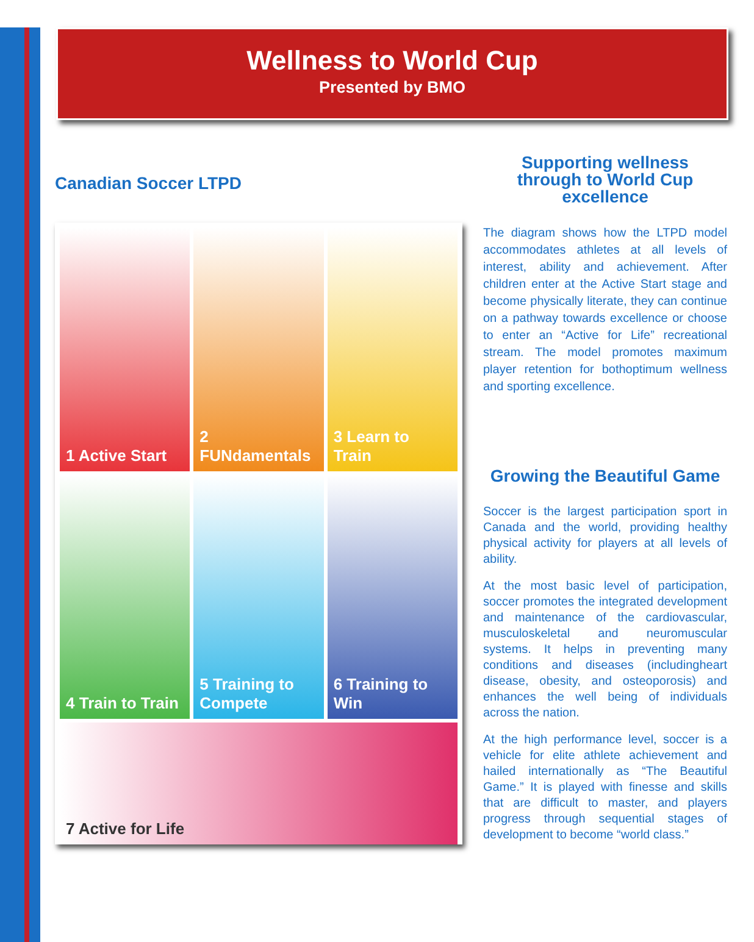Wellness to World Cup
Presented by BMO
Canadian Soccer LTPD
1 Active Start
2 FUNdamentals
3 Learn to Train
4 Train to Train
5 Training to Compete
6 Training to Win
7 Active for Life
Supporting wellness
through to World Cup
excellence
The diagram shows how the LTPD model accommodates athletes at all levels of interest, ability and achievement. After children enter at the Active Start stage and become physically literate, they can continue on a pathway towards excellence or choose to enter an “Active for Life” recreational stream. The model promotes maximum player retention for bothoptimum wellness and sporting excellence.
Growing the Beautiful Game
Soccer is the largest participation sport in Canada and the world, providing healthy physical activity for players at all levels of ability.
At the most basic level of participation, soccer promotes the integrated development and maintenance of the cardiovascular, musculoskeletal and neuromuscular systems. It helps in preventing many conditions and diseases (includingheart disease, obesity, and osteoporosis) and enhances the well being of individuals across the nation.
At the high performance level, soccer is a vehicle for elite athlete achievement and hailed internationally as “The Beautiful Game.” It is played with finesse and skills that are difficult to master, and players progress through sequential stages of development to become “world class.”